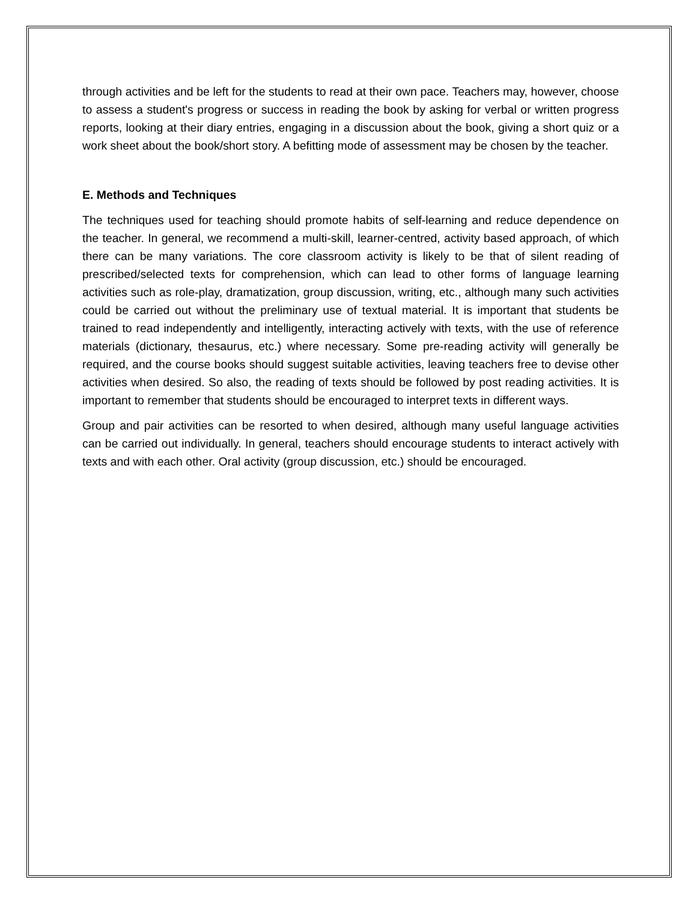through activities and be left for the students to read at their own pace. Teachers may, however, choose to assess a student's progress or success in reading the book by asking for verbal or written progress reports, looking at their diary entries, engaging in a discussion about the book, giving a short quiz or a work sheet about the book/short story. A befitting mode of assessment may be chosen by the teacher.
E. Methods and Techniques
The techniques used for teaching should promote habits of self-learning and reduce dependence on the teacher. In general, we recommend a multi-skill, learner-centred, activity based approach, of which there can be many variations. The core classroom activity is likely to be that of silent reading of prescribed/selected texts for comprehension, which can lead to other forms of language learning activities such as role-play, dramatization, group discussion, writing, etc., although many such activities could be carried out without the preliminary use of textual material. It is important that students be trained to read independently and intelligently, interacting actively with texts, with the use of reference materials (dictionary, thesaurus, etc.) where necessary. Some pre-reading activity will generally be required, and the course books should suggest suitable activities, leaving teachers free to devise other activities when desired. So also, the reading of texts should be followed by post reading activities. It is important to remember that students should be encouraged to interpret texts in different ways.
Group and pair activities can be resorted to when desired, although many useful language activities can be carried out individually. In general, teachers should encourage students to interact actively with texts and with each other. Oral activity (group discussion, etc.) should be encouraged.